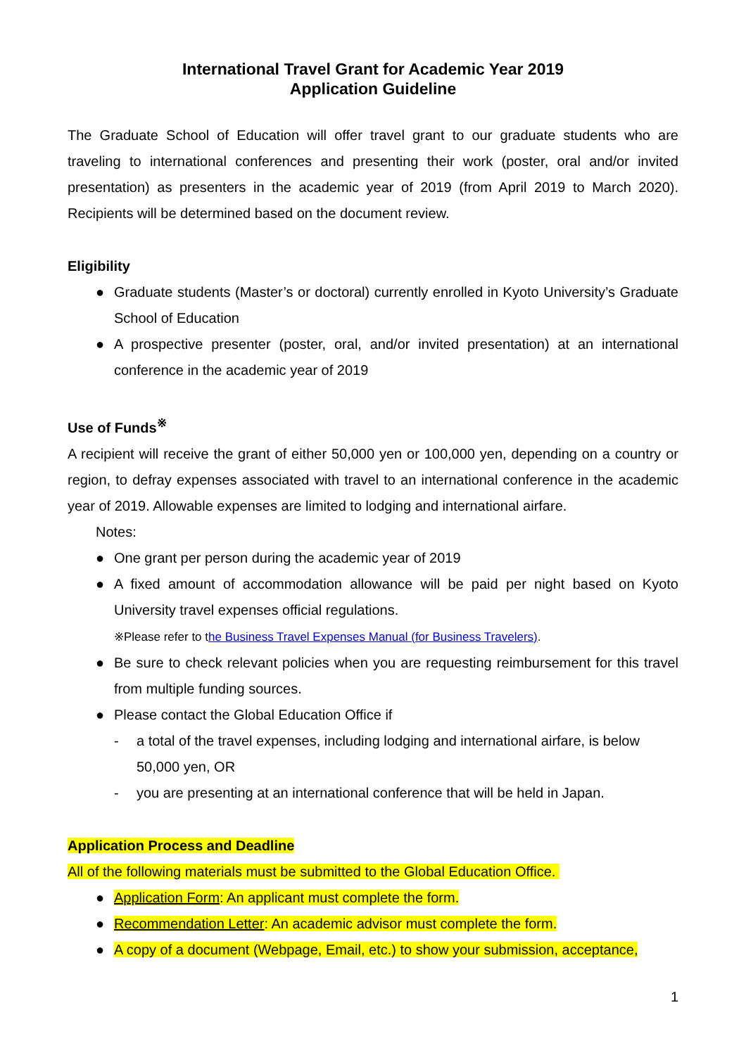International Travel Grant for Academic Year 2019
Application Guideline
The Graduate School of Education will offer travel grant to our graduate students who are traveling to international conferences and presenting their work (poster, oral and/or invited presentation) as presenters in the academic year of 2019 (from April 2019 to March 2020). Recipients will be determined based on the document review.
Eligibility
● Graduate students (Master’s or doctoral) currently enrolled in Kyoto University’s Graduate School of Education
● A prospective presenter (poster, oral, and/or invited presentation) at an international conference in the academic year of 2019
Use of Funds<sup>※</sup>
A recipient will receive the grant of either 50,000 yen or 100,000 yen, depending on a country or region, to defray expenses associated with travel to an international conference in the academic year of 2019. Allowable expenses are limited to lodging and international airfare.
Notes:
● One grant per person during the academic year of 2019
● A fixed amount of accommodation allowance will be paid per night based on Kyoto University travel expenses official regulations.
※Please refer to the Business Travel Expenses Manual (for Business Travelers).
● Be sure to check relevant policies when you are requesting reimbursement for this travel from multiple funding sources.
● Please contact the Global Education Office if
- a total of the travel expenses, including lodging and international airfare, is below 50,000 yen, OR
- you are presenting at an international conference that will be held in Japan.
Application Process and Deadline
All of the following materials must be submitted to the Global Education Office.
● Application Form: An applicant must complete the form.
● Recommendation Letter: An academic advisor must complete the form.
● A copy of a document (Webpage, Email, etc.) to show your submission, acceptance,
1